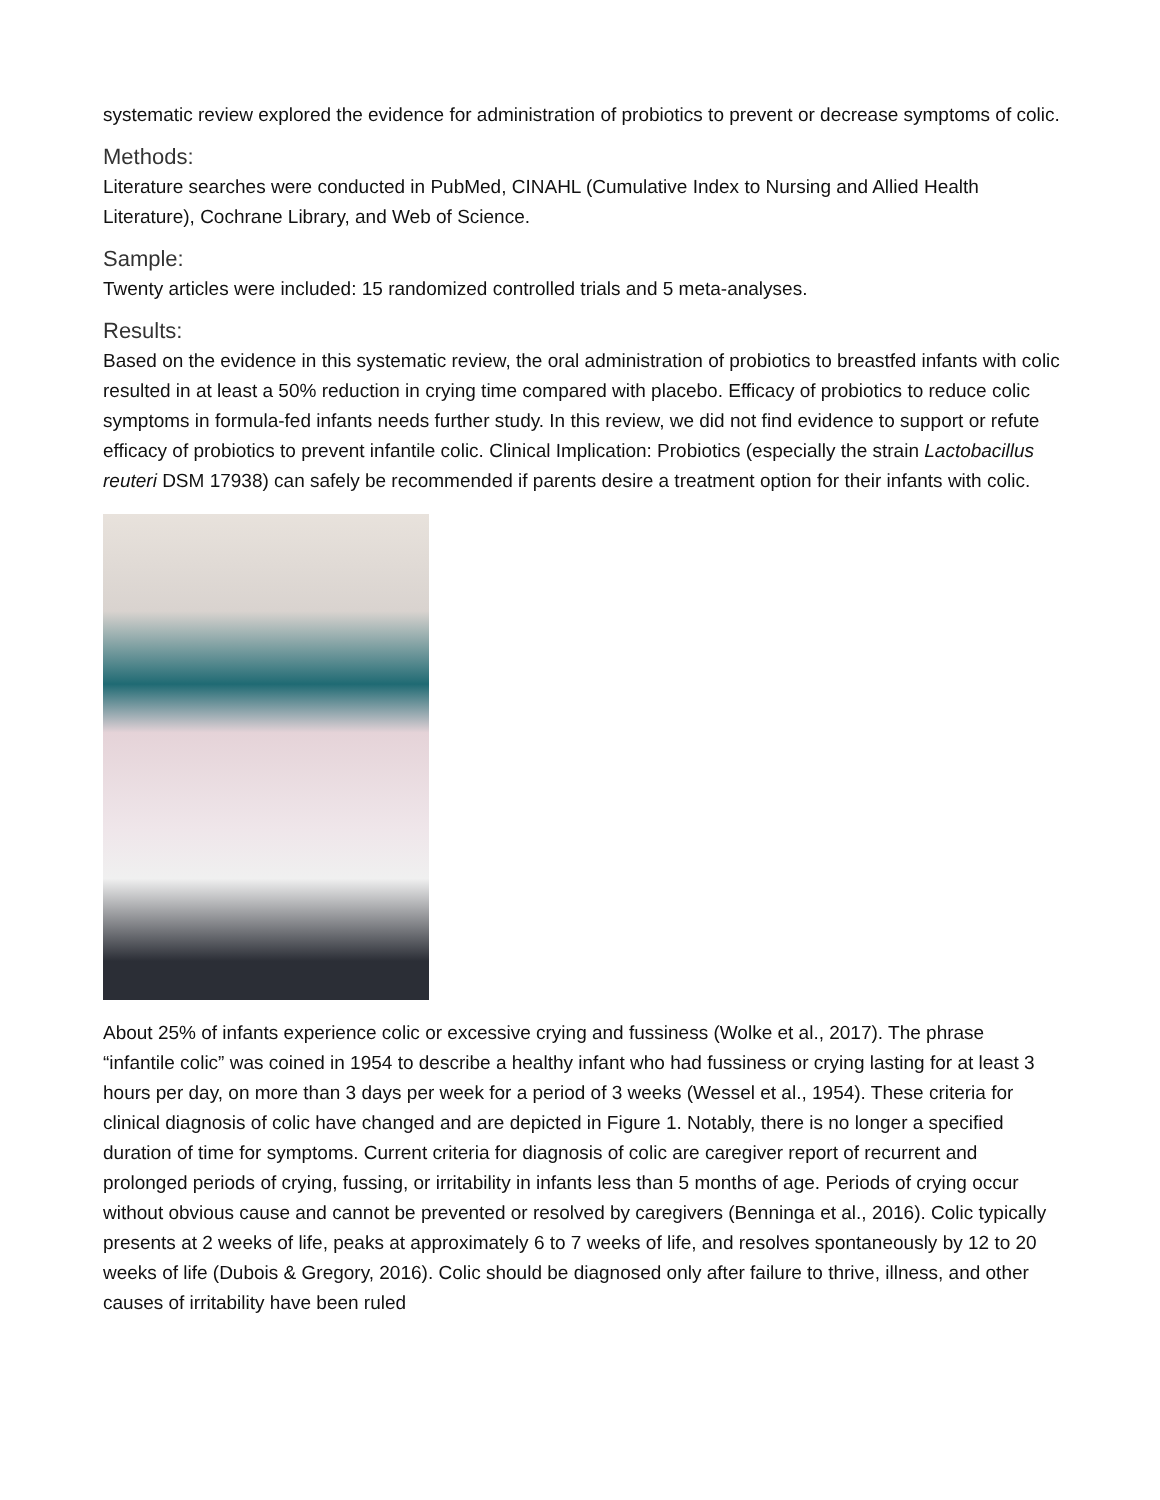systematic review explored the evidence for administration of probiotics to prevent or decrease symptoms of colic.
Methods:
Literature searches were conducted in PubMed, CINAHL (Cumulative Index to Nursing and Allied Health Literature), Cochrane Library, and Web of Science.
Sample:
Twenty articles were included: 15 randomized controlled trials and 5 meta-analyses.
Results:
Based on the evidence in this systematic review, the oral administration of probiotics to breastfed infants with colic resulted in at least a 50% reduction in crying time compared with placebo. Efficacy of probiotics to reduce colic symptoms in formula-fed infants needs further study. In this review, we did not find evidence to support or refute efficacy of probiotics to prevent infantile colic. Clinical Implication: Probiotics (especially the strain Lactobacillus reuteri DSM 17938) can safely be recommended if parents desire a treatment option for their infants with colic.
About 25% of infants experience colic or excessive crying and fussiness (Wolke et al., 2017). The phrase “infantile colic” was coined in 1954 to describe a healthy infant who had fussiness or crying lasting for at least 3 hours per day, on more than 3 days per week for a period of 3 weeks (Wessel et al., 1954). These criteria for clinical diagnosis of colic have changed and are depicted in Figure 1. Notably, there is no longer a specified duration of time for symptoms. Current criteria for diagnosis of colic are caregiver report of recurrent and prolonged periods of crying, fussing, or irritability in infants less than 5 months of age. Periods of crying occur without obvious cause and cannot be prevented or resolved by caregivers (Benninga et al., 2016). Colic typically presents at 2 weeks of life, peaks at approximately 6 to 7 weeks of life, and resolves spontaneously by 12 to 20 weeks of life (Dubois & Gregory, 2016). Colic should be diagnosed only after failure to thrive, illness, and other causes of irritability have been ruled